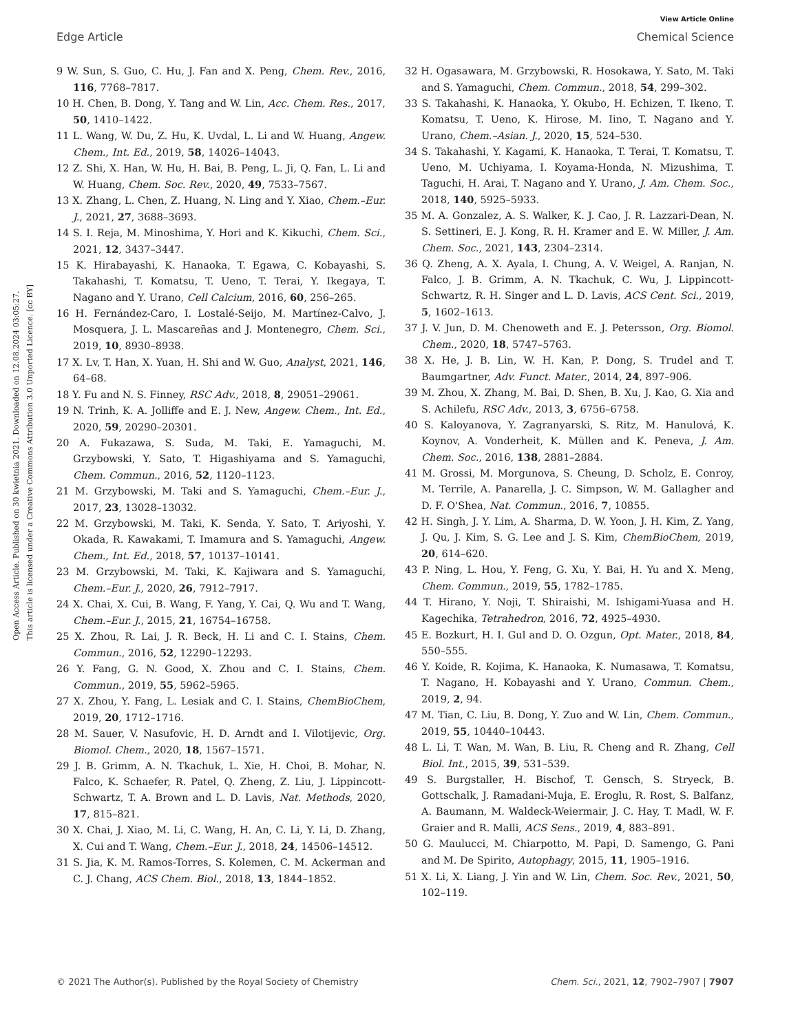View Article Online
Edge Article Chemical Science
Open Access Article. Published on 30 kwietnia 2021. Downloaded on 12.08.2024 03:05:27.
This article is licensed under a Creative Commons Attribution 3.0 Unported Licence. [cc BY]
9 W. Sun, S. Guo, C. Hu, J. Fan and X. Peng, Chem. Rev., 2016, 116, 7768–7817.
10 H. Chen, B. Dong, Y. Tang and W. Lin, Acc. Chem. Res., 2017, 50, 1410–1422.
11 L. Wang, W. Du, Z. Hu, K. Uvdal, L. Li and W. Huang, Angew. Chem., Int. Ed., 2019, 58, 14026–14043.
12 Z. Shi, X. Han, W. Hu, H. Bai, B. Peng, L. Ji, Q. Fan, L. Li and W. Huang, Chem. Soc. Rev., 2020, 49, 7533–7567.
13 X. Zhang, L. Chen, Z. Huang, N. Ling and Y. Xiao, Chem.–Eur. J., 2021, 27, 3688–3693.
14 S. I. Reja, M. Minoshima, Y. Hori and K. Kikuchi, Chem. Sci., 2021, 12, 3437–3447.
15 K. Hirabayashi, K. Hanaoka, T. Egawa, C. Kobayashi, S. Takahashi, T. Komatsu, T. Ueno, T. Terai, Y. Ikegaya, T. Nagano and Y. Urano, Cell Calcium, 2016, 60, 256–265.
16 H. Fernández-Caro, I. Lostalé-Seijo, M. Martínez-Calvo, J. Mosquera, J. L. Mascareñas and J. Montenegro, Chem. Sci., 2019, 10, 8930–8938.
17 X. Lv, T. Han, X. Yuan, H. Shi and W. Guo, Analyst, 2021, 146, 64–68.
18 Y. Fu and N. S. Finney, RSC Adv., 2018, 8, 29051–29061.
19 N. Trinh, K. A. Jolliffe and E. J. New, Angew. Chem., Int. Ed., 2020, 59, 20290–20301.
20 A. Fukazawa, S. Suda, M. Taki, E. Yamaguchi, M. Grzybowski, Y. Sato, T. Higashiyama and S. Yamaguchi, Chem. Commun., 2016, 52, 1120–1123.
21 M. Grzybowski, M. Taki and S. Yamaguchi, Chem.–Eur. J., 2017, 23, 13028–13032.
22 M. Grzybowski, M. Taki, K. Senda, Y. Sato, T. Ariyoshi, Y. Okada, R. Kawakami, T. Imamura and S. Yamaguchi, Angew. Chem., Int. Ed., 2018, 57, 10137–10141.
23 M. Grzybowski, M. Taki, K. Kajiwara and S. Yamaguchi, Chem.–Eur. J., 2020, 26, 7912–7917.
24 X. Chai, X. Cui, B. Wang, F. Yang, Y. Cai, Q. Wu and T. Wang, Chem.–Eur. J., 2015, 21, 16754–16758.
25 X. Zhou, R. Lai, J. R. Beck, H. Li and C. I. Stains, Chem. Commun., 2016, 52, 12290–12293.
26 Y. Fang, G. N. Good, X. Zhou and C. I. Stains, Chem. Commun., 2019, 55, 5962–5965.
27 X. Zhou, Y. Fang, L. Lesiak and C. I. Stains, ChemBioChem, 2019, 20, 1712–1716.
28 M. Sauer, V. Nasufovic, H. D. Arndt and I. Vilotijevic, Org. Biomol. Chem., 2020, 18, 1567–1571.
29 J. B. Grimm, A. N. Tkachuk, L. Xie, H. Choi, B. Mohar, N. Falco, K. Schaefer, R. Patel, Q. Zheng, Z. Liu, J. Lippincott-Schwartz, T. A. Brown and L. D. Lavis, Nat. Methods, 2020, 17, 815–821.
30 X. Chai, J. Xiao, M. Li, C. Wang, H. An, C. Li, Y. Li, D. Zhang, X. Cui and T. Wang, Chem.–Eur. J., 2018, 24, 14506–14512.
31 S. Jia, K. M. Ramos-Torres, S. Kolemen, C. M. Ackerman and C. J. Chang, ACS Chem. Biol., 2018, 13, 1844–1852.
32 H. Ogasawara, M. Grzybowski, R. Hosokawa, Y. Sato, M. Taki and S. Yamaguchi, Chem. Commun., 2018, 54, 299–302.
33 S. Takahashi, K. Hanaoka, Y. Okubo, H. Echizen, T. Ikeno, T. Komatsu, T. Ueno, K. Hirose, M. Iino, T. Nagano and Y. Urano, Chem.–Asian. J., 2020, 15, 524–530.
34 S. Takahashi, Y. Kagami, K. Hanaoka, T. Terai, T. Komatsu, T. Ueno, M. Uchiyama, I. Koyama-Honda, N. Mizushima, T. Taguchi, H. Arai, T. Nagano and Y. Urano, J. Am. Chem. Soc., 2018, 140, 5925–5933.
35 M. A. Gonzalez, A. S. Walker, K. J. Cao, J. R. Lazzari-Dean, N. S. Settineri, E. J. Kong, R. H. Kramer and E. W. Miller, J. Am. Chem. Soc., 2021, 143, 2304–2314.
36 Q. Zheng, A. X. Ayala, I. Chung, A. V. Weigel, A. Ranjan, N. Falco, J. B. Grimm, A. N. Tkachuk, C. Wu, J. Lippincott-Schwartz, R. H. Singer and L. D. Lavis, ACS Cent. Sci., 2019, 5, 1602–1613.
37 J. V. Jun, D. M. Chenoweth and E. J. Petersson, Org. Biomol. Chem., 2020, 18, 5747–5763.
38 X. He, J. B. Lin, W. H. Kan, P. Dong, S. Trudel and T. Baumgartner, Adv. Funct. Mater., 2014, 24, 897–906.
39 M. Zhou, X. Zhang, M. Bai, D. Shen, B. Xu, J. Kao, G. Xia and S. Achilefu, RSC Adv., 2013, 3, 6756–6758.
40 S. Kaloyanova, Y. Zagranyarski, S. Ritz, M. Hanulová, K. Koynov, A. Vonderheit, K. Müllen and K. Peneva, J. Am. Chem. Soc., 2016, 138, 2881–2884.
41 M. Grossi, M. Morgunova, S. Cheung, D. Scholz, E. Conroy, M. Terrile, A. Panarella, J. C. Simpson, W. M. Gallagher and D. F. O'Shea, Nat. Commun., 2016, 7, 10855.
42 H. Singh, J. Y. Lim, A. Sharma, D. W. Yoon, J. H. Kim, Z. Yang, J. Qu, J. Kim, S. G. Lee and J. S. Kim, ChemBioChem, 2019, 20, 614–620.
43 P. Ning, L. Hou, Y. Feng, G. Xu, Y. Bai, H. Yu and X. Meng, Chem. Commun., 2019, 55, 1782–1785.
44 T. Hirano, Y. Noji, T. Shiraishi, M. Ishigami-Yuasa and H. Kagechika, Tetrahedron, 2016, 72, 4925–4930.
45 E. Bozkurt, H. I. Gul and D. O. Ozgun, Opt. Mater., 2018, 84, 550–555.
46 Y. Koide, R. Kojima, K. Hanaoka, K. Numasawa, T. Komatsu, T. Nagano, H. Kobayashi and Y. Urano, Commun. Chem., 2019, 2, 94.
47 M. Tian, C. Liu, B. Dong, Y. Zuo and W. Lin, Chem. Commun., 2019, 55, 10440–10443.
48 L. Li, T. Wan, M. Wan, B. Liu, R. Cheng and R. Zhang, Cell Biol. Int., 2015, 39, 531–539.
49 S. Burgstaller, H. Bischof, T. Gensch, S. Stryeck, B. Gottschalk, J. Ramadani-Muja, E. Eroglu, R. Rost, S. Balfanz, A. Baumann, M. Waldeck-Weiermair, J. C. Hay, T. Madl, W. F. Graier and R. Malli, ACS Sens., 2019, 4, 883–891.
50 G. Maulucci, M. Chiarpotto, M. Papi, D. Samengo, G. Pani and M. De Spirito, Autophagy, 2015, 11, 1905–1916.
51 X. Li, X. Liang, J. Yin and W. Lin, Chem. Soc. Rev., 2021, 50, 102–119.
© 2021 The Author(s). Published by the Royal Society of Chemistry Chem. Sci., 2021, 12, 7902–7907 | 7907